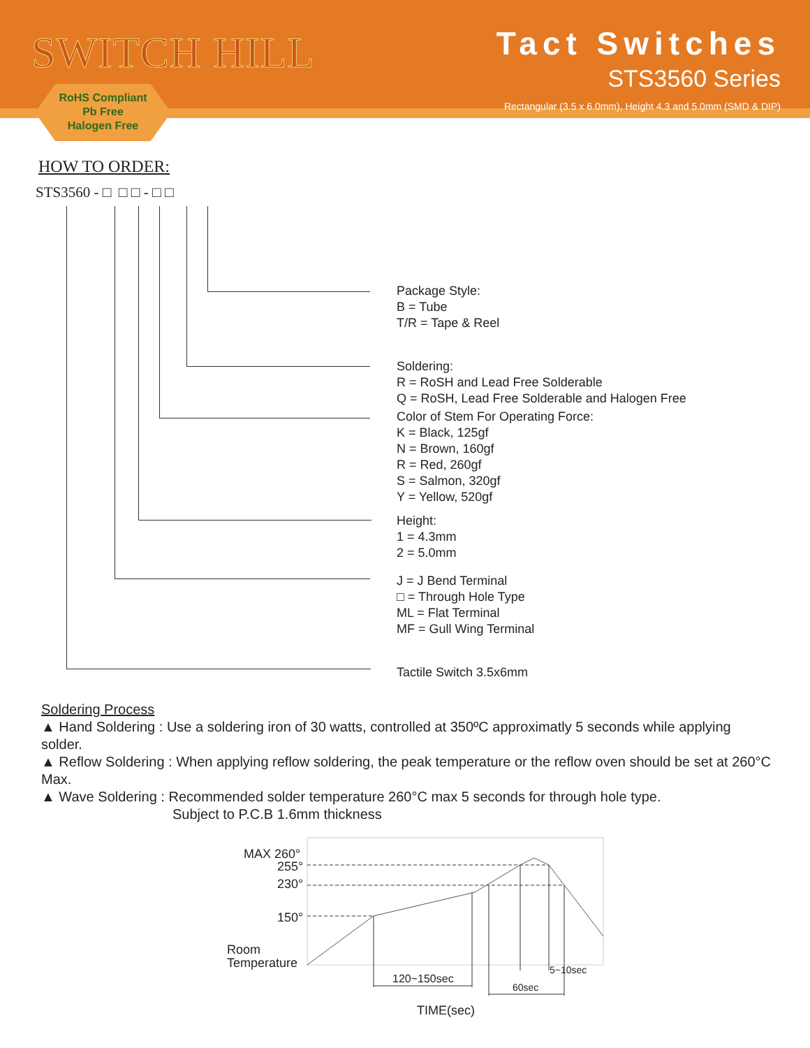SWITCH HILL
Tact Switches
STS3560 Series
Rectangular (3.5 x 6.0mm), Height 4.3 and 5.0mm (SMD & DIP)
RoHS Compliant
Pb Free
Halogen Free
HOW TO ORDER:
STS3560 - □ □ □ - □ □
Package Style:
B = Tube
T/R = Tape & Reel
Soldering:
R = RoSH and Lead Free Solderable
Q = RoSH, Lead Free Solderable and Halogen Free
Color of Stem For Operating Force:
K = Black, 125gf
N = Brown, 160gf
R = Red, 260gf
S = Salmon, 320gf
Y = Yellow, 520gf
Height:
1 = 4.3mm
2 = 5.0mm
J = J Bend Terminal
□ = Through Hole Type
ML = Flat Terminal
MF = Gull Wing Terminal
Tactile Switch 3.5x6mm
Soldering Process
▲ Hand Soldering : Use a soldering iron of 30 watts, controlled at 350ºC approximatly 5 seconds while applying solder.
▲ Reflow Soldering : When applying reflow soldering, the peak temperature or the reflow oven should be set at 260°C Max.
▲ Wave Soldering : Recommended solder temperature 260°C max 5 seconds for through hole type.
Subject to P.C.B 1.6mm thickness
MAX 260°
255°
230°
150°
Room
Temperature
120~150sec
60sec
5~10sec
TIME(sec)